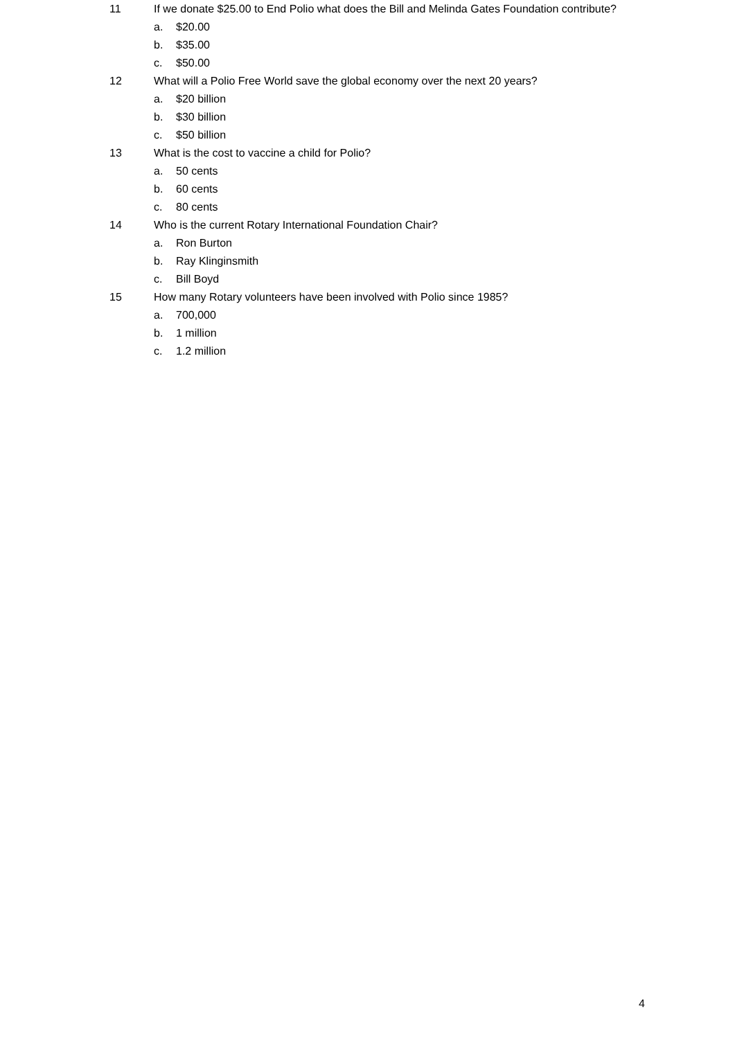11 If we donate $25.00 to End Polio what does the Bill and Melinda Gates Foundation contribute?
a. $20.00
b. $35.00
c. $50.00
12 What will a Polio Free World save the global economy over the next 20 years?
a. $20 billion
b. $30 billion
c. $50 billion
13 What is the cost to vaccine a child for Polio?
a. 50 cents
b. 60 cents
c. 80 cents
14 Who is the current Rotary International Foundation Chair?
a. Ron Burton
b. Ray Klinginsmith
c. Bill Boyd
15 How many Rotary volunteers have been involved with Polio since 1985?
a. 700,000
b. 1 million
c. 1.2 million
4